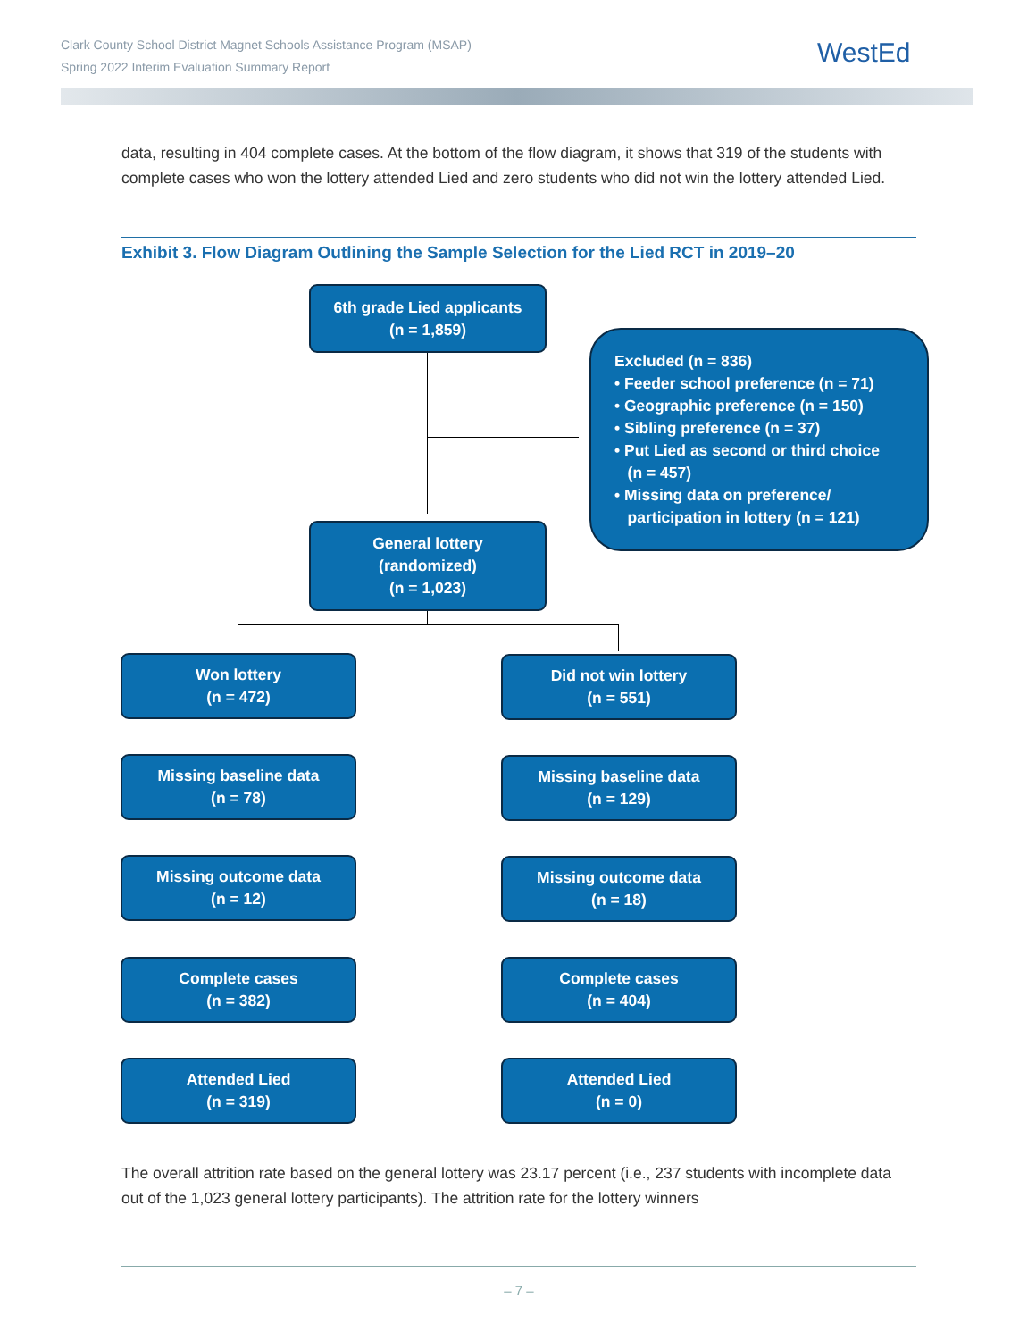Clark County School District Magnet Schools Assistance Program (MSAP)
Spring 2022 Interim Evaluation Summary Report
WestEd
data, resulting in 404 complete cases. At the bottom of the flow diagram, it shows that 319 of the students with complete cases who won the lottery attended Lied and zero students who did not win the lottery attended Lied.
Exhibit 3. Flow Diagram Outlining the Sample Selection for the Lied RCT in 2019–20
6th grade Lied applicants
(n = 1,859)
Excluded (n = 836)
• Feeder school preference (n = 71)
• Geographic preference (n = 150)
• Sibling preference (n = 37)
• Put Lied as second or third choice
(n = 457)
• Missing data on preference/
participation in lottery (n = 121)
General lottery
(randomized)
(n = 1,023)
Won lottery
(n = 472)
Did not win lottery
(n = 551)
Missing baseline data
(n = 78)
Missing baseline data
(n = 129)
Missing outcome data
(n = 12)
Missing outcome data
(n = 18)
Complete cases
(n = 382)
Complete cases
(n = 404)
Attended Lied
(n = 319)
Attended Lied
(n = 0)
The overall attrition rate based on the general lottery was 23.17 percent (i.e., 237 students with incomplete data out of the 1,023 general lottery participants). The attrition rate for the lottery winners
– 7 –